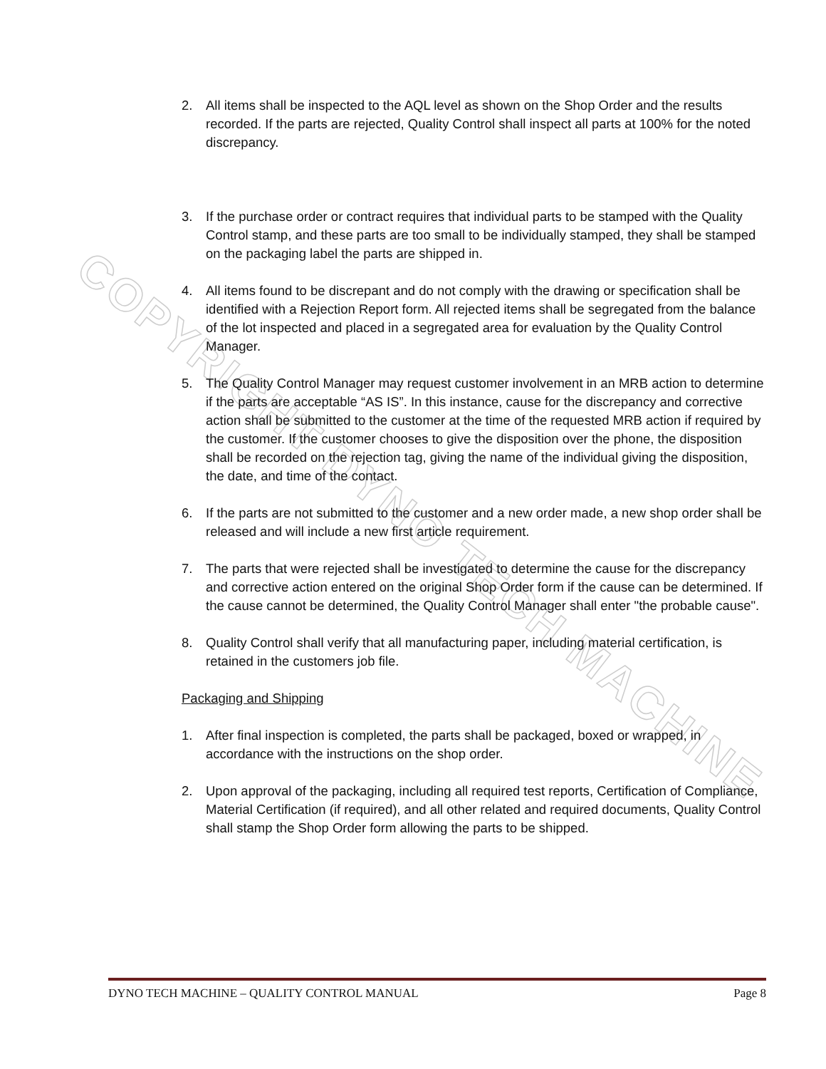COPYRIGHT DYNO TECH MACHINE
2. All items shall be inspected to the AQL level as shown on the Shop Order and the results recorded. If the parts are rejected, Quality Control shall inspect all parts at 100% for the noted discrepancy.
3. If the purchase order or contract requires that individual parts to be stamped with the Quality Control stamp, and these parts are too small to be individually stamped, they shall be stamped on the packaging label the parts are shipped in.
4. All items found to be discrepant and do not comply with the drawing or specification shall be identified with a Rejection Report form. All rejected items shall be segregated from the balance of the lot inspected and placed in a segregated area for evaluation by the Quality Control Manager.
5. The Quality Control Manager may request customer involvement in an MRB action to determine if the parts are acceptable “AS IS”. In this instance, cause for the discrepancy and corrective action shall be submitted to the customer at the time of the requested MRB action if required by the customer. If the customer chooses to give the disposition over the phone, the disposition shall be recorded on the rejection tag, giving the name of the individual giving the disposition, the date, and time of the contact.
6. If the parts are not submitted to the customer and a new order made, a new shop order shall be released and will include a new first article requirement.
7. The parts that were rejected shall be investigated to determine the cause for the discrepancy and corrective action entered on the original Shop Order form if the cause can be determined. If the cause cannot be determined, the Quality Control Manager shall enter "the probable cause".
8. Quality Control shall verify that all manufacturing paper, including material certification, is retained in the customers job file.
Packaging and Shipping
1. After final inspection is completed, the parts shall be packaged, boxed or wrapped, in accordance with the instructions on the shop order.
2. Upon approval of the packaging, including all required test reports, Certification of Compliance, Material Certification (if required), and all other related and required documents, Quality Control shall stamp the Shop Order form allowing the parts to be shipped.
DYNO TECH MACHINE – QUALITY CONTROL MANUAL Page 8